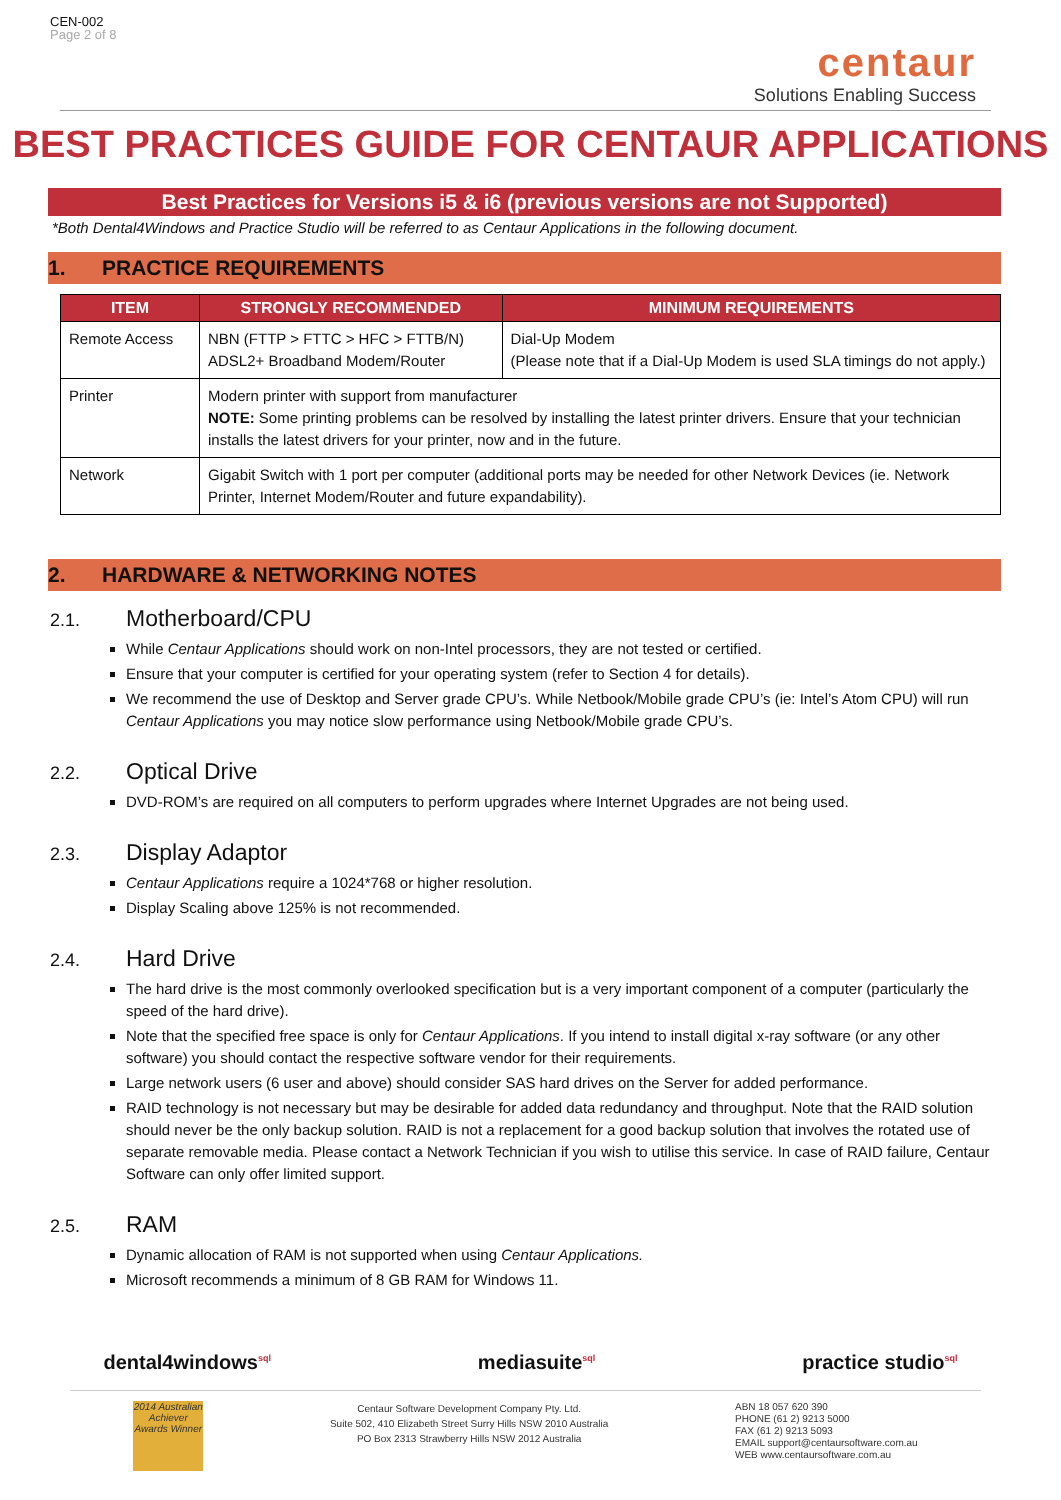CEN-002
Page 2 of 8
centaur
Solutions Enabling Success
BEST PRACTICES GUIDE FOR CENTAUR APPLICATIONS
Best Practices for Versions i5 & i6 (previous versions are not Supported)
*Both Dental4Windows and Practice Studio will be referred to as Centaur Applications in the following document.
1. PRACTICE REQUIREMENTS
| ITEM | STRONGLY RECOMMENDED | MINIMUM REQUIREMENTS |
| --- | --- | --- |
| Remote Access | NBN (FTTP > FTTC > HFC > FTTB/N) ADSL2+ Broadband Modem/Router | Dial-Up Modem (Please note that if a Dial-Up Modem is used SLA timings do not apply.) |
| Printer | Modern printer with support from manufacturer NOTE: Some printing problems can be resolved by installing the latest printer drivers. Ensure that your technician installs the latest drivers for your printer, now and in the future. | |
| Network | Gigabit Switch with 1 port per computer (additional ports may be needed for other Network Devices (ie. Network Printer, Internet Modem/Router and future expandability). | |
2. HARDWARE & NETWORKING NOTES
2.1. Motherboard/CPU
While Centaur Applications should work on non-Intel processors, they are not tested or certified.
Ensure that your computer is certified for your operating system (refer to Section 4 for details).
We recommend the use of Desktop and Server grade CPU’s. While Netbook/Mobile grade CPU’s (ie: Intel’s Atom CPU) will run Centaur Applications you may notice slow performance using Netbook/Mobile grade CPU’s.
2.2. Optical Drive
DVD-ROM’s are required on all computers to perform upgrades where Internet Upgrades are not being used.
2.3. Display Adaptor
Centaur Applications require a 1024*768 or higher resolution.
Display Scaling above 125% is not recommended.
2.4. Hard Drive
The hard drive is the most commonly overlooked specification but is a very important component of a computer (particularly the speed of the hard drive).
Note that the specified free space is only for Centaur Applications. If you intend to install digital x-ray software (or any other software) you should contact the respective software vendor for their requirements.
Large network users (6 user and above) should consider SAS hard drives on the Server for added performance.
RAID technology is not necessary but may be desirable for added data redundancy and throughput. Note that the RAID solution should never be the only backup solution. RAID is not a replacement for a good backup solution that involves the rotated use of separate removable media. Please contact a Network Technician if you wish to utilise this service. In case of RAID failure, Centaur Software can only offer limited support.
2.5. RAM
Dynamic allocation of RAM is not supported when using Centaur Applications.
Microsoft recommends a minimum of 8 GB RAM for Windows 11.
dental4windows<sup>sql</sup>
mediasuite<sup>sql</sup>
practice studio<sup>sql</sup>
2014 Australian Achiever Awards Winner
Centaur Software Development Company Pty. Ltd.
Suite 502, 410 Elizabeth Street Surry Hills NSW 2010 Australia
PO Box 2313 Strawberry Hills NSW 2012 Australia
ABN 18 057 620 390
PHONE (61 2) 9213 5000
FAX (61 2) 9213 5093
EMAIL support@centaursoftware.com.au
WEB www.centaursoftware.com.au